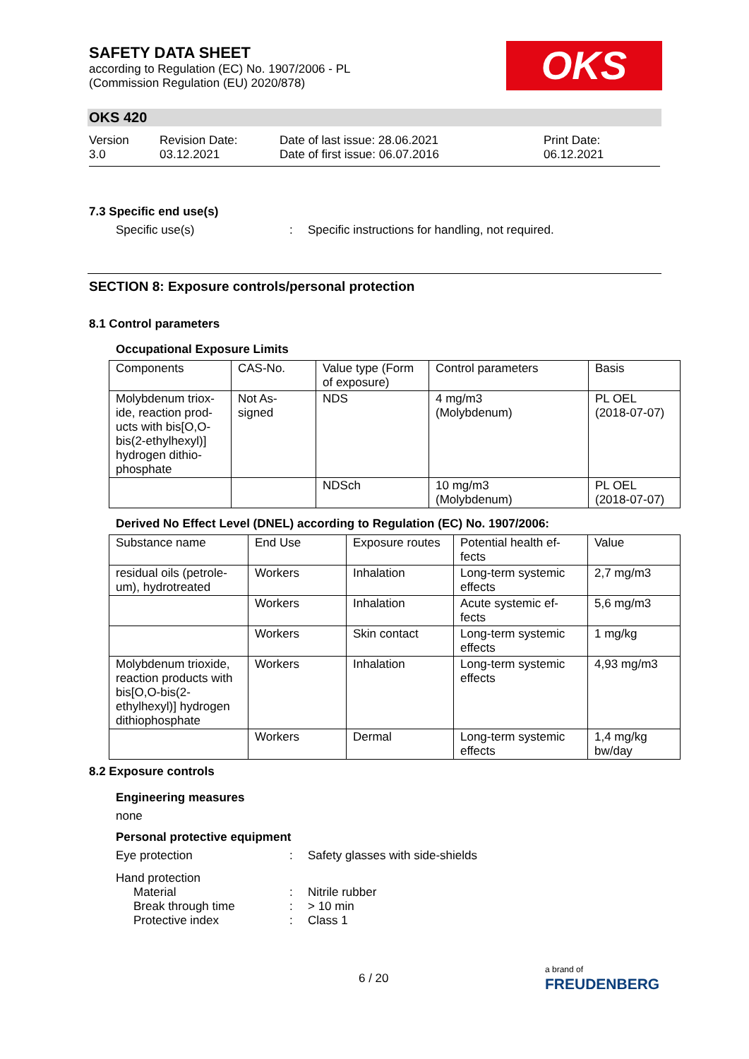SAFETY DATA SHEET
according to Regulation (EC) No. 1907/2006 - PL
(Commission Regulation (EU) 2020/878)
OKS
OKS 420
Version
3.0
Revision Date:
03.12.2021
Date of last issue: 28.06.2021
Date of first issue: 06.07.2016
Print Date:
06.12.2021
7.3 Specific end use(s)
Specific use(s): Specific instructions for handling, not required.
SECTION 8: Exposure controls/personal protection
8.1 Control parameters
Occupational Exposure Limits
| Components | CAS-No. | Value type (Form of exposure) | Control parameters | Basis |
| --- | --- | --- | --- | --- |
| Molybdenum triox-ide, reaction prod-ucts with bis[O,O-bis(2-ethylhexyl)] hydrogen dithio-phosphate | Not As-signed | NDS | 4 mg/m3 (Molybdenum) | PL OEL (2018-07-07) |
| | | NDSch | 10 mg/m3 (Molybdenum) | PL OEL (2018-07-07) |
Derived No Effect Level (DNEL) according to Regulation (EC) No. 1907/2006:
| Substance name | End Use | Exposure routes | Potential health ef-fects | Value |
| --- | --- | --- | --- | --- |
| residual oils (petrole-um), hydrotreated | Workers | Inhalation | Long-term systemic effects | 2,7 mg/m3 |
| | Workers | Inhalation | Acute systemic ef-fects | 5,6 mg/m3 |
| | Workers | Skin contact | Long-term systemic effects | 1 mg/kg |
| Molybdenum trioxide, reaction products with bis[O,O-bis(2-ethylhexyl)] hydrogen dithiophosphate | Workers | Inhalation | Long-term systemic effects | 4,93 mg/m3 |
| | Workers | Dermal | Long-term systemic effects | 1,4 mg/kg bw/day |
8.2 Exposure controls
Engineering measures
none
Personal protective equipment
Eye protection: Safety glasses with side-shields
Hand protection
Material: Nitrile rubber
Break through time: > 10 min
Protective index: Class 1
6 / 20
a brand of
FREUDENBERG